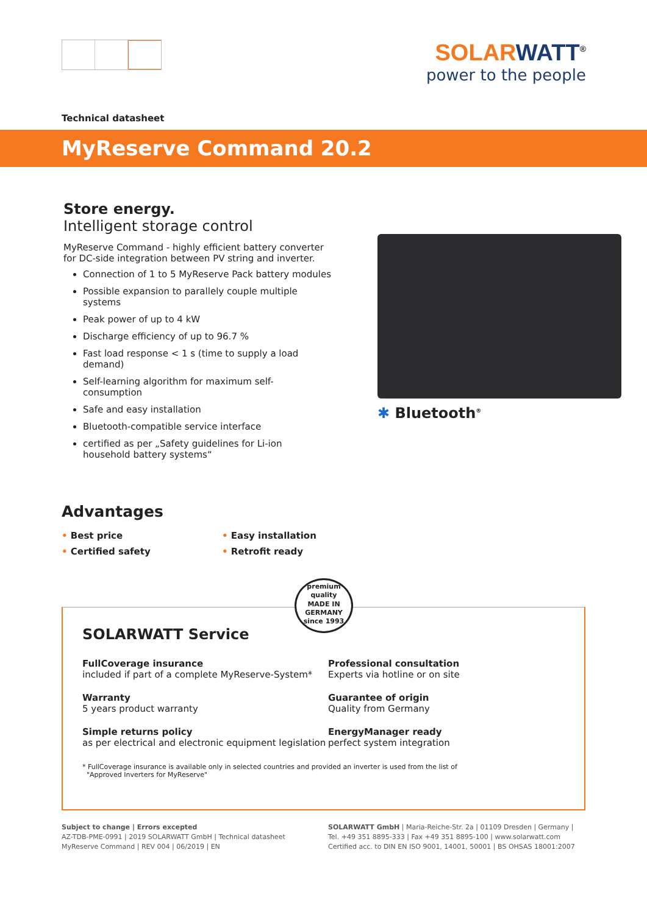SOLARWATT<sup>®</sup>
power to the people
Technical datasheet
MyReserve Command 20.2
Store energy.
Intelligent storage control
MyReserve Command - highly efficient battery converter for DC-side integration between PV string and inverter.
Connection of 1 to 5 MyReserve Pack battery modules
Possible expansion to parallely couple multiple systems
Peak power of up to 4 kW
Discharge efficiency of up to 96.7 %
Fast load response < 1 s (time to supply a load demand)
Self-learning algorithm for maximum self-consumption
Safe and easy installation
Bluetooth-compatible service interface
certified as per „Safety guidelines for Li-ion household battery systems“
✱ Bluetooth<sup>®</sup>
Advantages
• Best price
• Easy installation
• Certified safety
• Retrofit ready
premium quality
MADE IN
GERMANY
since 1993
SOLARWATT Service
FullCoverage insurance
included if part of a complete MyReserve-System*
Professional consultation
Experts via hotline or on site
Warranty
5 years product warranty
Guarantee of origin
Quality from Germany
Simple returns policy
as per electrical and electronic equipment legislation
EnergyManager ready
perfect system integration
* FullCoverage insurance is available only in selected countries and provided an inverter is used from the list of
"Approved Inverters for MyReserve"
Subject to change | Errors excepted
AZ-TDB-PME-0991 | 2019 SOLARWATT GmbH | Technical datasheet
MyReserve Command | REV 004 | 06/2019 | EN
SOLARWATT GmbH | Maria-Reiche-Str. 2a | 01109 Dresden | Germany |
Tel. +49 351 8895-333 | Fax +49 351 8895-100 | www.solarwatt.com
Certified acc. to DIN EN ISO 9001, 14001, 50001 | BS OHSAS 18001:2007